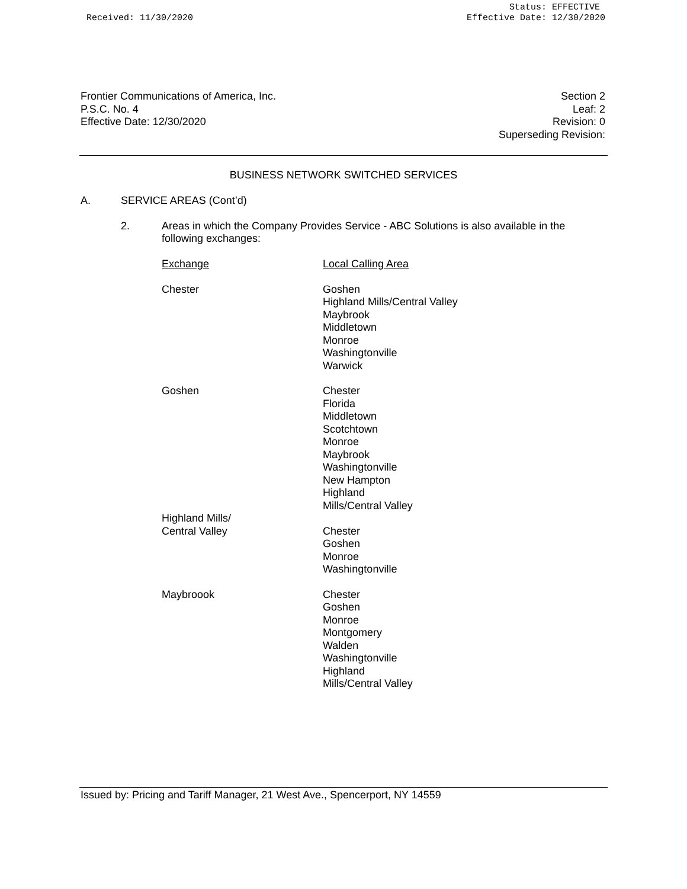Received: 11/30/2020 Status: EFFECTIVE
Effective Date: 12/30/2020
Frontier Communications of America, Inc.
P.S.C. No. 4
Effective Date: 12/30/2020
Section 2
Leaf: 2
Revision: 0
Superseding Revision:
BUSINESS NETWORK SWITCHED SERVICES
A. SERVICE AREAS (Cont’d)
2. Areas in which the Company Provides Service - ABC Solutions is also available in the following exchanges:
| Exchange | Local Calling Area |
| Chester | Goshen Highland Mills/Central Valley Maybrook Middletown Monroe Washingtonville Warwick |
| Goshen | Chester Florida Middletown Scotchtown Monroe Maybrook Washingtonville New Hampton Highland Mills/Central Valley |
| Highland Mills/ Central Valley | Chester Goshen Monroe Washingtonville |
| Maybroook | Chester Goshen Monroe Montgomery Walden Washingtonville Highland Mills/Central Valley |
Issued by: Pricing and Tariff Manager, 21 West Ave., Spencerport, NY 14559